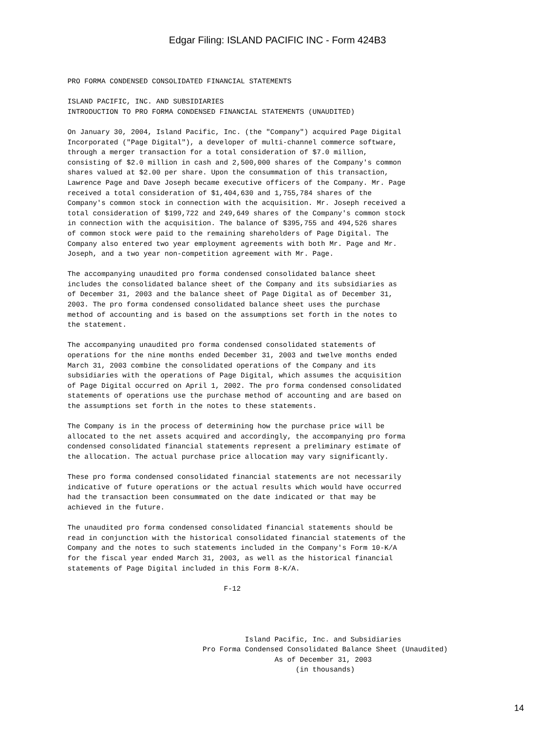Edgar Filing: ISLAND PACIFIC INC - Form 424B3
PRO FORMA CONDENSED CONSOLIDATED FINANCIAL STATEMENTS

ISLAND PACIFIC, INC. AND SUBSIDIARIES
INTRODUCTION TO PRO FORMA CONDENSED FINANCIAL STATEMENTS (UNAUDITED)

On January 30, 2004, Island Pacific, Inc. (the "Company") acquired Page Digital
Incorporated ("Page Digital"), a developer of multi-channel commerce software,
through a merger transaction for a total consideration of $7.0 million,
consisting of $2.0 million in cash and 2,500,000 shares of the Company's common
shares valued at $2.00 per share. Upon the consummation of this transaction,
Lawrence Page and Dave Joseph became executive officers of the Company. Mr. Page
received a total consideration of $1,404,630 and 1,755,784 shares of the
Company's common stock in connection with the acquisition. Mr. Joseph received a
total consideration of $199,722 and 249,649 shares of the Company's common stock
in connection with the acquisition. The balance of $395,755 and 494,526 shares
of common stock were paid to the remaining shareholders of Page Digital. The
Company also entered two year employment agreements with both Mr. Page and Mr.
Joseph, and a two year non-competition agreement with Mr. Page.

The accompanying unaudited pro forma condensed consolidated balance sheet
includes the consolidated balance sheet of the Company and its subsidiaries as
of December 31, 2003 and the balance sheet of Page Digital as of December 31,
2003. The pro forma condensed consolidated balance sheet uses the purchase
method of accounting and is based on the assumptions set forth in the notes to
the statement.

The accompanying unaudited pro forma condensed consolidated statements of
operations for the nine months ended December 31, 2003 and twelve months ended
March 31, 2003 combine the consolidated operations of the Company and its
subsidiaries with the operations of Page Digital, which assumes the acquisition
of Page Digital occurred on April 1, 2002. The pro forma condensed consolidated
statements of operations use the purchase method of accounting and are based on
the assumptions set forth in the notes to these statements.

The Company is in the process of determining how the purchase price will be
allocated to the net assets acquired and accordingly, the accompanying pro forma
condensed consolidated financial statements represent a preliminary estimate of
the allocation. The actual purchase price allocation may vary significantly.

These pro forma condensed consolidated financial statements are not necessarily
indicative of future operations or the actual results which would have occurred
had the transaction been consummated on the date indicated or that may be
achieved in the future.

The unaudited pro forma condensed consolidated financial statements should be
read in conjunction with the historical consolidated financial statements of the
Company and the notes to such statements included in the Company's Form 10-K/A
for the fiscal year ended March 31, 2003, as well as the historical financial
statements of Page Digital included in this Form 8-K/A.

                                     F-12




                                          Island Pacific, Inc. and Subsidiaries
                                Pro Forma Condensed Consolidated Balance Sheet (Unaudited)
                                                 As of December 31, 2003
                                                      (in thousands)
14